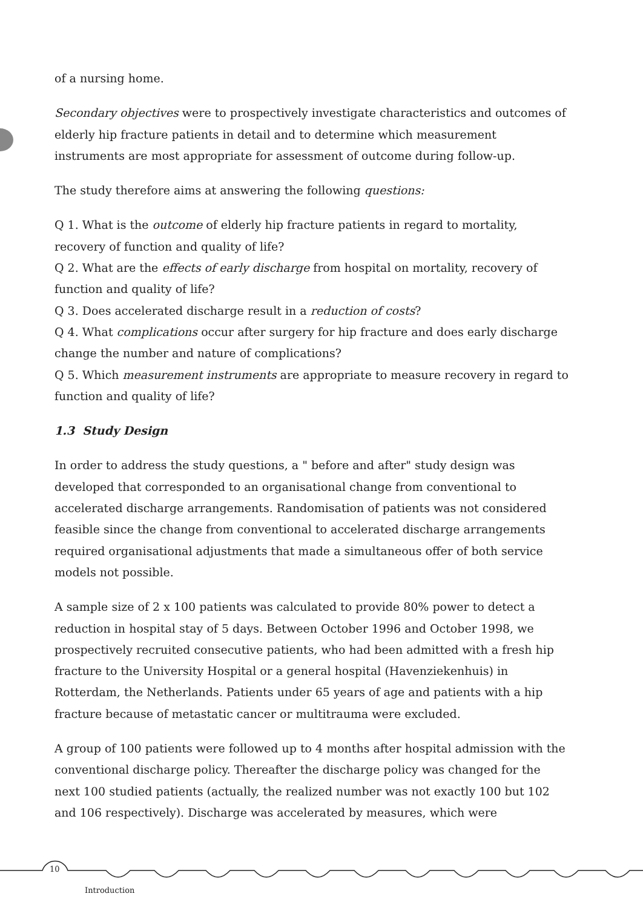of a nursing home.
Secondary objectives were to prospectively investigate characteristics and outcomes of elderly hip fracture patients in detail and to determine which measurement instruments are most appropriate for assessment of outcome during follow-up.
The study therefore aims at answering the following questions:
Q 1. What is the outcome of elderly hip fracture patients in regard to mortality, recovery of function and quality of life?
Q 2. What are the effects of early discharge from hospital on mortality, recovery of function and quality of life?
Q 3. Does accelerated discharge result in a reduction of costs?
Q 4. What complications occur after surgery for hip fracture and does early discharge change the number and nature of complications?
Q 5. Which measurement instruments are appropriate to measure recovery in regard to function and quality of life?
1.3 Study Design
In order to address the study questions, a " before and after" study design was developed that corresponded to an organisational change from conventional to accelerated discharge arrangements. Randomisation of patients was not considered feasible since the change from conventional to accelerated discharge arrangements required organisational adjustments that made a simultaneous offer of both service models not possible.
A sample size of 2 x 100 patients was calculated to provide 80% power to detect a reduction in hospital stay of 5 days. Between October 1996 and October 1998, we prospectively recruited consecutive patients, who had been admitted with a fresh hip fracture to the University Hospital or a general hospital (Havenziekenhuis) in Rotterdam, the Netherlands. Patients under 65 years of age and patients with a hip fracture because of metastatic cancer or multitrauma were excluded.
A group of 100 patients were followed up to 4 months after hospital admission with the conventional discharge policy. Thereafter the discharge policy was changed for the next 100 studied patients (actually, the realized number was not exactly 100 but 102 and 106 respectively). Discharge was accelerated by measures, which were
10
Introduction